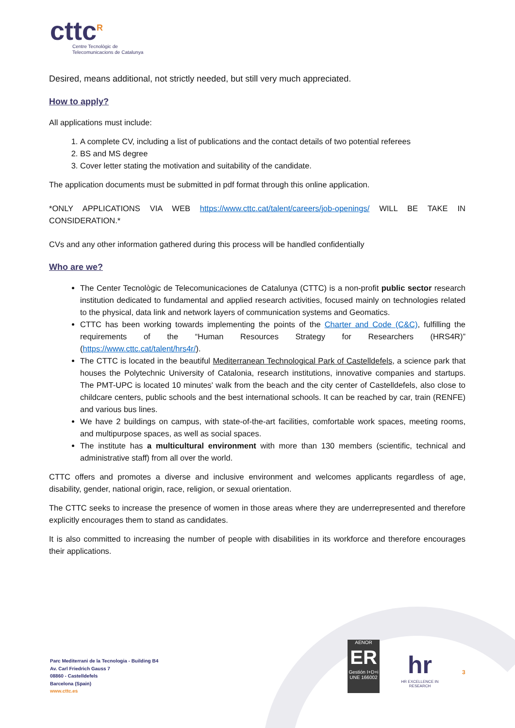cttc<sup>R</sup>
Centre Tecnològic de
Telecomunicacions de Catalunya
Desired, means additional, not strictly needed, but still very much appreciated.
How to apply?
All applications must include:
1. A complete CV, including a list of publications and the contact details of two potential referees
2. BS and MS degree
3. Cover letter stating the motivation and suitability of the candidate.
The application documents must be submitted in pdf format through this online application.
*ONLY APPLICATIONS VIA WEB https://www.cttc.cat/talent/careers/job-openings/ WILL BE TAKE IN CONSIDERATION.*
CVs and any other information gathered during this process will be handled confidentially
Who are we?
The Center Tecnològic de Telecomunicaciones de Catalunya (CTTC) is a non-profit public sector research institution dedicated to fundamental and applied research activities, focused mainly on technologies related to the physical, data link and network layers of communication systems and Geomatics.
CTTC has been working towards implementing the points of the Charter and Code (C&C), fulfilling the requirements of the “Human Resources Strategy for Researchers (HRS4R)” (https://www.cttc.cat/talent/hrs4r/).
The CTTC is located in the beautiful Mediterranean Technological Park of Castelldefels, a science park that houses the Polytechnic University of Catalonia, research institutions, innovative companies and startups. The PMT-UPC is located 10 minutes' walk from the beach and the city center of Castelldefels, also close to childcare centers, public schools and the best international schools. It can be reached by car, train (RENFE) and various bus lines.
We have 2 buildings on campus, with state-of-the-art facilities, comfortable work spaces, meeting rooms, and multipurpose spaces, as well as social spaces.
The institute has a multicultural environment with more than 130 members (scientific, technical and administrative staff) from all over the world.
CTTC offers and promotes a diverse and inclusive environment and welcomes applicants regardless of age, disability, gender, national origin, race, religion, or sexual orientation.
The CTTC seeks to increase the presence of women in those areas where they are underrepresented and therefore explicitly encourages them to stand as candidates.
It is also committed to increasing the number of people with disabilities in its workforce and therefore encourages their applications.
Parc Mediterrani de la Tecnologia - Building B4
Av. Carl Friedrich Gauss 7
08860 - Castelldefels
Barcelona (Spain)
www.cttc.es
AENOR
ER
Gestión I+D+i
UNE 166002
hr
HR EXCELLENCE IN RESEARCH
3